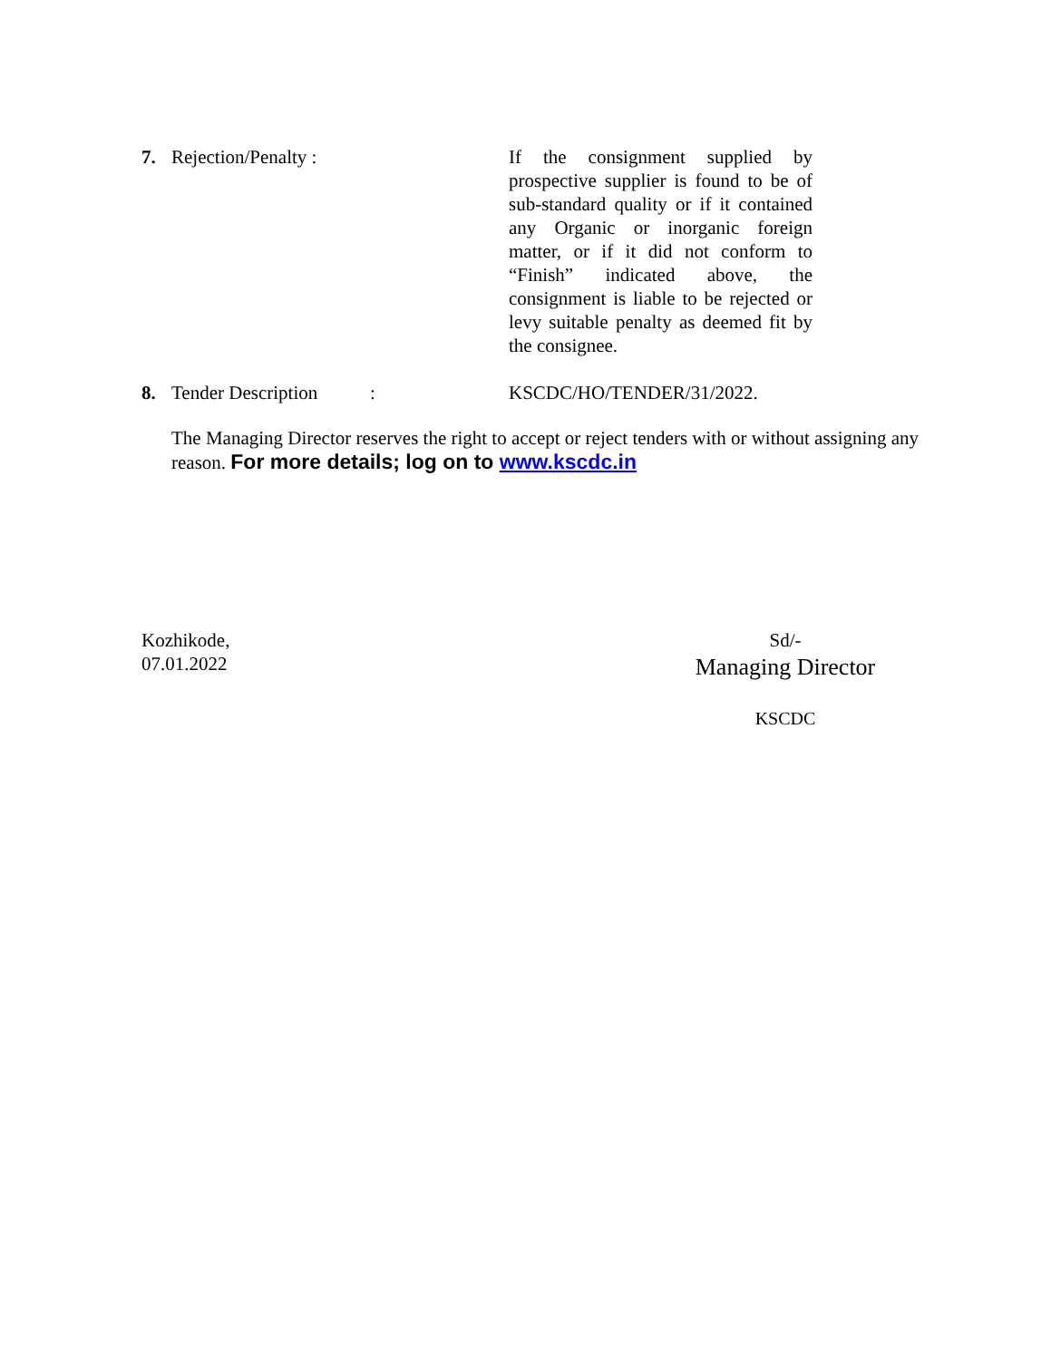7. Rejection/Penalty : If the consignment supplied by prospective supplier is found to be of sub-standard quality or if it contained any Organic or inorganic foreign matter, or if it did not conform to “Finish” indicated above, the consignment is liable to be rejected or levy suitable penalty as deemed fit by the consignee.
8. Tender Description :
KSCDC/HO/TENDER/31/2022.
The Managing Director reserves the right to accept or reject tenders with or without assigning any reason. For more details; log on to www.kscdc.in
Kozhikode,
07.01.2022
Sd/-
Managing Director
KSCDC